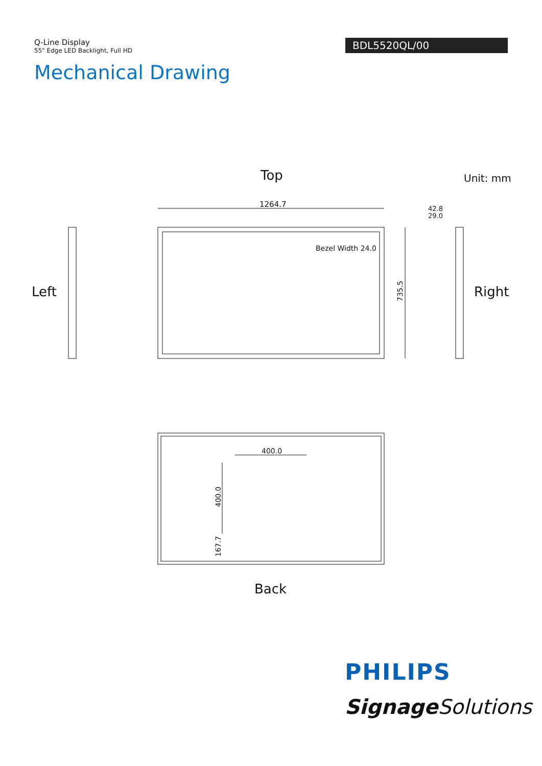Q-Line Display
55" Edge LED Backlight, Full HD
BDL5520QL/00
Mechanical Drawing
Top
Unit: mm
1264.7
Bezel Width 24.0
735.5
42.8
29.0
Left
Right
400.0
400.0
167.7
Back
PHILIPS
Signage Solutions